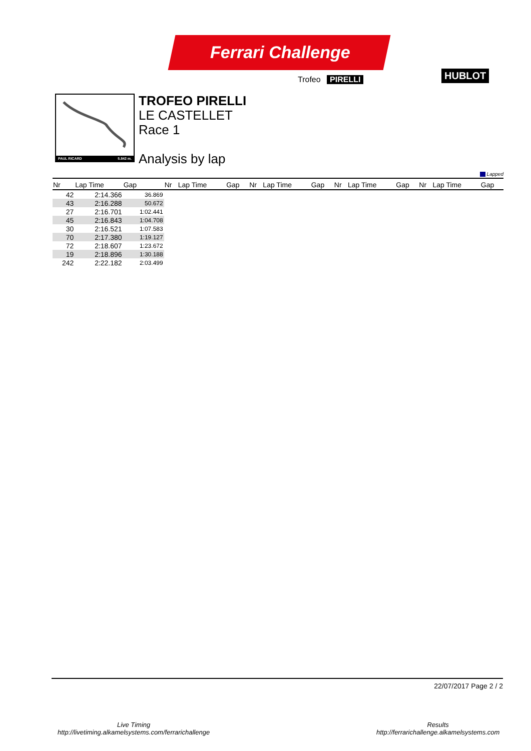Ferrari Challenge
Trofeo PIRELLI HUBLOT
PAUL RICARD 5.842 m.
TROFEO PIRELLI
LE CASTELLET
Race 1
Analysis by lap
Lapped
| Nr | Lap Time | Gap | Nr | Lap Time | Gap | Nr | Lap Time | Gap | Nr | Lap Time | Gap | Nr | Lap Time | Gap |
| --- | --- | --- | --- | --- | --- | --- | --- | --- | --- | --- | --- | --- | --- | --- |
| 42 | 2:14.366 | 36.869 | | | | | | | | | | | | |
| 43 | 2:16.288 | 50.672 | | | | | | | | | | | | |
| 27 | 2:16.701 | 1:02.441 | | | | | | | | | | | | |
| 45 | 2:16.843 | 1:04.708 | | | | | | | | | | | | |
| 30 | 2:16.521 | 1:07.583 | | | | | | | | | | | | |
| 70 | 2:17.380 | 1:19.127 | | | | | | | | | | | | |
| 72 | 2:18.607 | 1:23.672 | | | | | | | | | | | | |
| 19 | 2:18.896 | 1:30.188 | | | | | | | | | | | | |
| 242 | 2:22.182 | 2:03.499 | | | | | | | | | | | | |
22/07/2017 Page 2 / 2
Live Timing
http://livetiming.alkamelsystems.com/ferrarichallenge
Results
http://ferrarichallenge.alkamelsystems.com